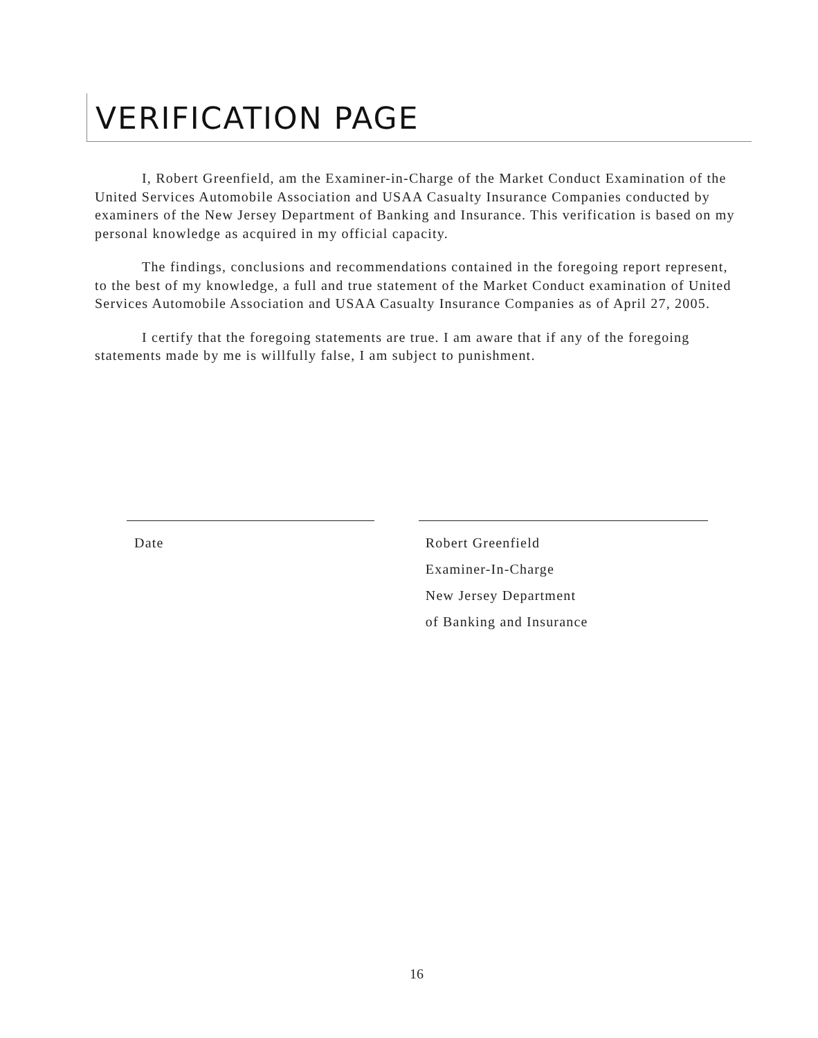VERIFICATION PAGE
I, Robert Greenfield, am the Examiner-in-Charge of the Market Conduct Examination of the United Services Automobile Association and USAA Casualty Insurance Companies conducted by examiners of the New Jersey Department of Banking and Insurance. This verification is based on my personal knowledge as acquired in my official capacity.
The findings, conclusions and recommendations contained in the foregoing report represent, to the best of my knowledge, a full and true statement of the Market Conduct examination of United Services Automobile Association and USAA Casualty Insurance Companies as of April 27, 2005.
I certify that the foregoing statements are true. I am aware that if any of the foregoing statements made by me is willfully false, I am subject to punishment.
Date Robert Greenfield
Examiner-In-Charge
New Jersey Department
of Banking and Insurance
16